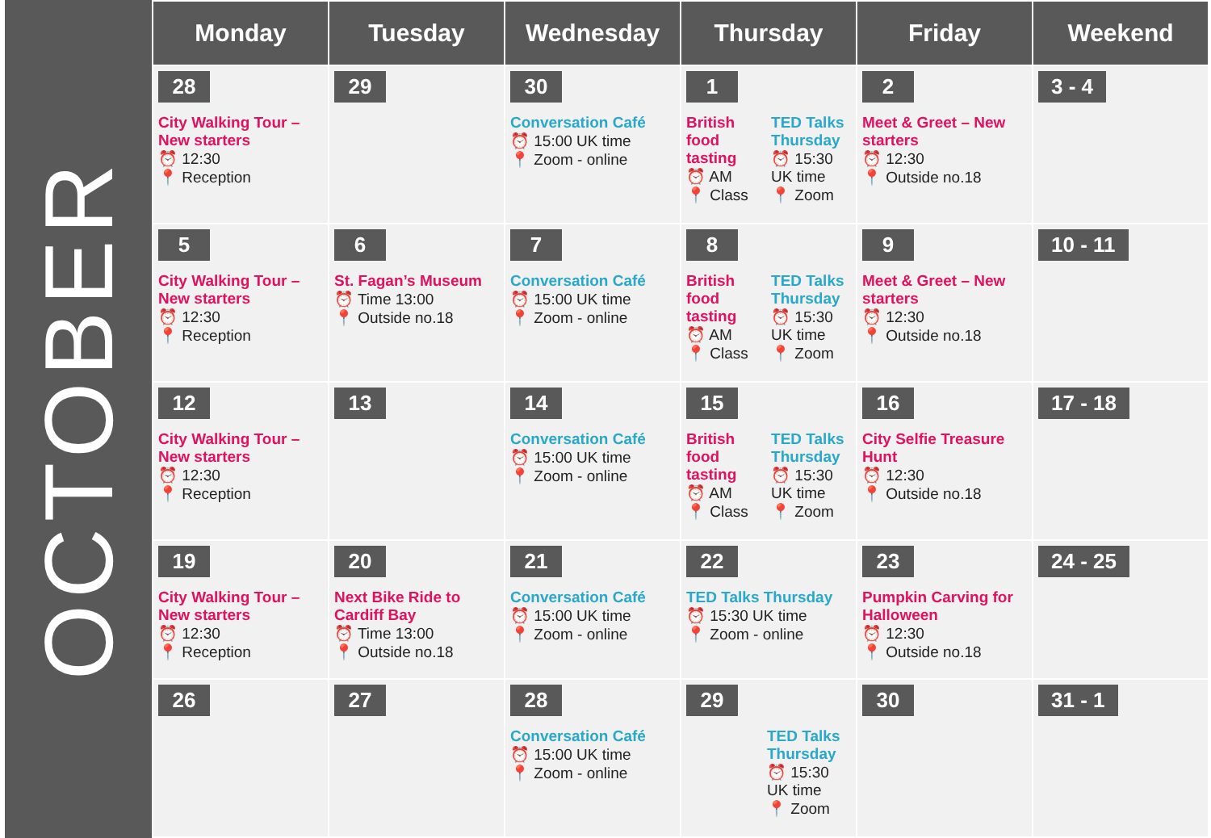OCTOBER
| Monday | Tuesday | Wednesday | Thursday | Friday | Weekend |
| --- | --- | --- | --- | --- | --- |
| 28 City Walking Tour – New starters ⏰ 12:30 📍 Reception | 29 | 30 Conversation Café ⏰ 15:00 UK time 📍 Zoom - online | 1 British food tasting ⏰ AM 📍 Class TED Talks Thursday ⏰ 15:30 UK time 📍 Zoom | 2 Meet & Greet – New starters ⏰ 12:30 📍 Outside no.18 | 3 - 4 |
| 5 City Walking Tour – New starters ⏰ 12:30 📍 Reception | 6 St. Fagan’s Museum ⏰ Time 13:00 📍 Outside no.18 | 7 Conversation Café ⏰ 15:00 UK time 📍 Zoom - online | 8 British food tasting ⏰ AM 📍 Class TED Talks Thursday ⏰ 15:30 UK time 📍 Zoom | 9 Meet & Greet – New starters ⏰ 12:30 📍 Outside no.18 | 10 - 11 |
| 12 City Walking Tour – New starters ⏰ 12:30 📍 Reception | 13 | 14 Conversation Café ⏰ 15:00 UK time 📍 Zoom - online | 15 British food tasting ⏰ AM 📍 Class TED Talks Thursday ⏰ 15:30 UK time 📍 Zoom | 16 City Selfie Treasure Hunt ⏰ 12:30 📍 Outside no.18 | 17 - 18 |
| 19 City Walking Tour – New starters ⏰ 12:30 📍 Reception | 20 Next Bike Ride to Cardiff Bay ⏰ Time 13:00 📍 Outside no.18 | 21 Conversation Café ⏰ 15:00 UK time 📍 Zoom - online | 22 TED Talks Thursday ⏰ 15:30 UK time 📍 Zoom - online | 23 Pumpkin Carving for Halloween ⏰ 12:30 📍 Outside no.18 | 24 - 25 |
| 26 | 27 | 28 Conversation Café ⏰ 15:00 UK time 📍 Zoom - online | 29 TED Talks Thursday ⏰ 15:30 UK time 📍 Zoom | 30 | 31 - 1 |